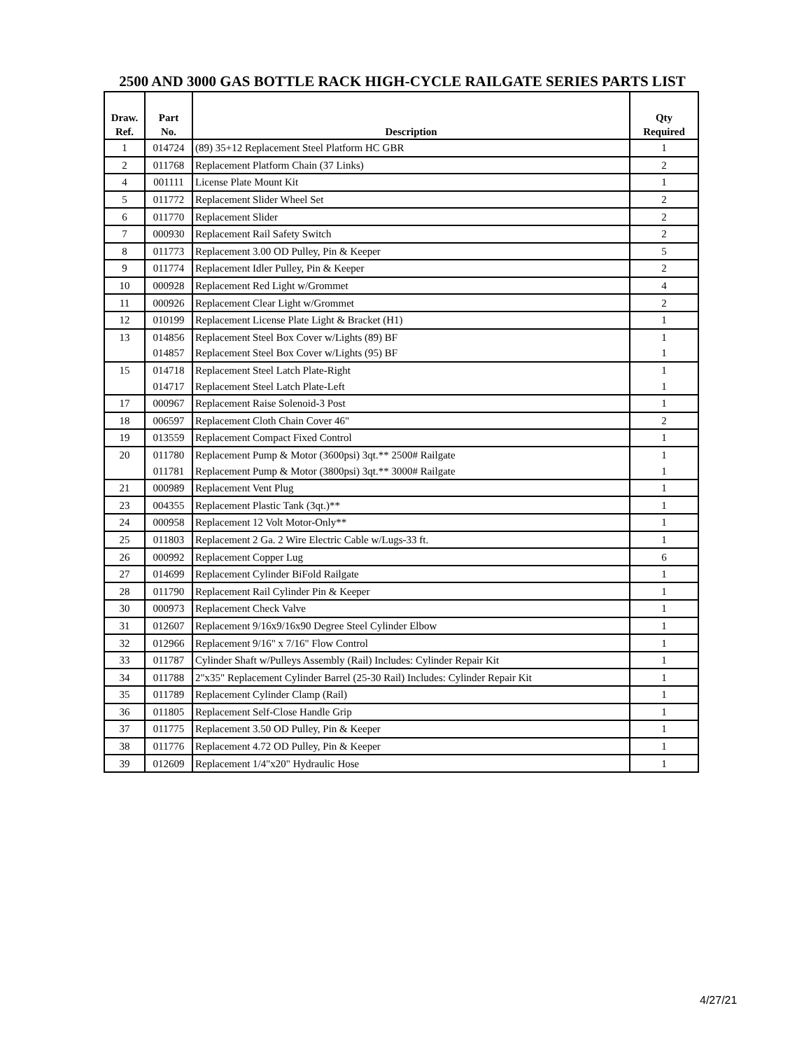2500 AND 3000 GAS BOTTLE RACK HIGH-CYCLE RAILGATE SERIES PARTS LIST
| Draw. Ref. | Part No. | Description | Qty Required |
| --- | --- | --- | --- |
| 1 | 014724 | (89) 35+12 Replacement Steel Platform HC GBR | 1 |
| 2 | 011768 | Replacement Platform Chain (37 Links) | 2 |
| 4 | 001111 | License Plate Mount Kit | 1 |
| 5 | 011772 | Replacement Slider Wheel Set | 2 |
| 6 | 011770 | Replacement Slider | 2 |
| 7 | 000930 | Replacement Rail Safety Switch | 2 |
| 8 | 011773 | Replacement 3.00 OD Pulley, Pin & Keeper | 5 |
| 9 | 011774 | Replacement Idler Pulley, Pin & Keeper | 2 |
| 10 | 000928 | Replacement Red Light w/Grommet | 4 |
| 11 | 000926 | Replacement Clear Light w/Grommet | 2 |
| 12 | 010199 | Replacement License Plate Light & Bracket (H1) | 1 |
| 13 | 014856 | Replacement Steel Box Cover w/Lights (89) BF | 1 |
| | 014857 | Replacement Steel Box Cover w/Lights (95) BF | 1 |
| 15 | 014718 | Replacement Steel Latch Plate-Right | 1 |
| | 014717 | Replacement Steel Latch Plate-Left | 1 |
| 17 | 000967 | Replacement Raise Solenoid-3 Post | 1 |
| 18 | 006597 | Replacement Cloth Chain Cover 46" | 2 |
| 19 | 013559 | Replacement Compact Fixed Control | 1 |
| 20 | 011780 | Replacement Pump & Motor (3600psi) 3qt.** 2500# Railgate | 1 |
| | 011781 | Replacement Pump & Motor (3800psi) 3qt.** 3000# Railgate | 1 |
| 21 | 000989 | Replacement Vent Plug | 1 |
| 23 | 004355 | Replacement Plastic Tank (3qt.)** | 1 |
| 24 | 000958 | Replacement 12 Volt Motor-Only** | 1 |
| 25 | 011803 | Replacement 2 Ga. 2 Wire Electric Cable w/Lugs-33 ft. | 1 |
| 26 | 000992 | Replacement Copper Lug | 6 |
| 27 | 014699 | Replacement Cylinder BiFold Railgate | 1 |
| 28 | 011790 | Replacement Rail Cylinder Pin & Keeper | 1 |
| 30 | 000973 | Replacement Check Valve | 1 |
| 31 | 012607 | Replacement 9/16x9/16x90 Degree Steel Cylinder Elbow | 1 |
| 32 | 012966 | Replacement 9/16" x 7/16" Flow Control | 1 |
| 33 | 011787 | Cylinder Shaft w/Pulleys Assembly (Rail) Includes: Cylinder Repair Kit | 1 |
| 34 | 011788 | 2"x35" Replacement Cylinder Barrel (25-30 Rail) Includes: Cylinder Repair Kit | 1 |
| 35 | 011789 | Replacement Cylinder Clamp (Rail) | 1 |
| 36 | 011805 | Replacement Self-Close Handle Grip | 1 |
| 37 | 011775 | Replacement 3.50 OD Pulley, Pin & Keeper | 1 |
| 38 | 011776 | Replacement 4.72 OD Pulley, Pin & Keeper | 1 |
| 39 | 012609 | Replacement 1/4"x20" Hydraulic Hose | 1 |
4/27/21